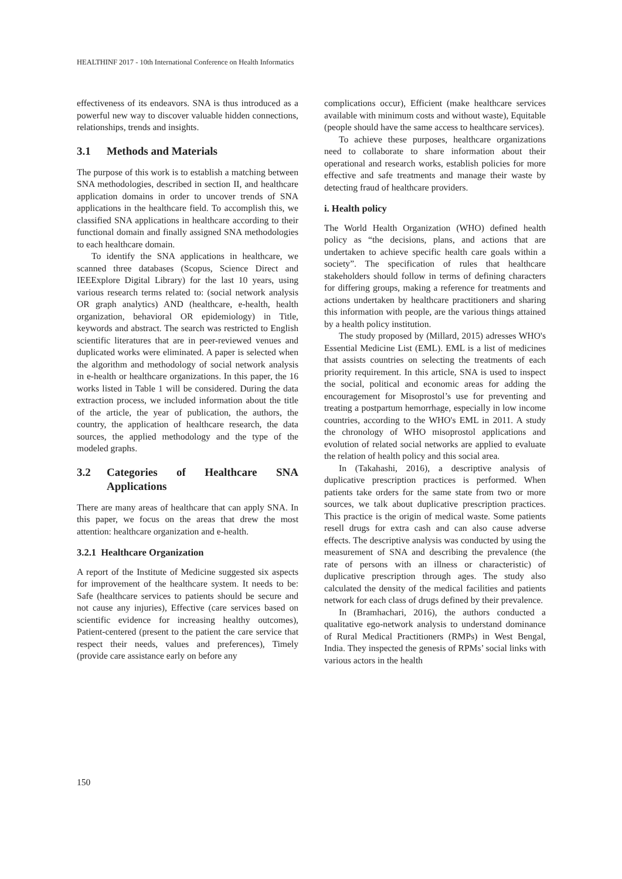HEALTHINF 2017 - 10th International Conference on Health Informatics
effectiveness of its endeavors. SNA is thus introduced as a powerful new way to discover valuable hidden connections, relationships, trends and insights.
3.1 Methods and Materials
The purpose of this work is to establish a matching between SNA methodologies, described in section II, and healthcare application domains in order to uncover trends of SNA applications in the healthcare field. To accomplish this, we classified SNA applications in healthcare according to their functional domain and finally assigned SNA methodologies to each healthcare domain.
To identify the SNA applications in healthcare, we scanned three databases (Scopus, Science Direct and IEEExplore Digital Library) for the last 10 years, using various research terms related to: (social network analysis OR graph analytics) AND (healthcare, e-health, health organization, behavioral OR epidemiology) in Title, keywords and abstract. The search was restricted to English scientific literatures that are in peer-reviewed venues and duplicated works were eliminated. A paper is selected when the algorithm and methodology of social network analysis in e-health or healthcare organizations. In this paper, the 16 works listed in Table 1 will be considered. During the data extraction process, we included information about the title of the article, the year of publication, the authors, the country, the application of healthcare research, the data sources, the applied methodology and the type of the modeled graphs.
3.2 Categories of Healthcare SNA Applications
There are many areas of healthcare that can apply SNA. In this paper, we focus on the areas that drew the most attention: healthcare organization and e-health.
3.2.1 Healthcare Organization
A report of the Institute of Medicine suggested six aspects for improvement of the healthcare system. It needs to be: Safe (healthcare services to patients should be secure and not cause any injuries), Effective (care services based on scientific evidence for increasing healthy outcomes), Patient-centered (present to the patient the care service that respect their needs, values and preferences), Timely (provide care assistance early on before any
complications occur), Efficient (make healthcare services available with minimum costs and without waste), Equitable (people should have the same access to healthcare services).
To achieve these purposes, healthcare organizations need to collaborate to share information about their operational and research works, establish policies for more effective and safe treatments and manage their waste by detecting fraud of healthcare providers.
i. Health policy
The World Health Organization (WHO) defined health policy as “the decisions, plans, and actions that are undertaken to achieve specific health care goals within a society”. The specification of rules that healthcare stakeholders should follow in terms of defining characters for differing groups, making a reference for treatments and actions undertaken by healthcare practitioners and sharing this information with people, are the various things attained by a health policy institution.
The study proposed by (Millard, 2015) adresses WHO's Essential Medicine List (EML). EML is a list of medicines that assists countries on selecting the treatments of each priority requirement. In this article, SNA is used to inspect the social, political and economic areas for adding the encouragement for Misoprostol’s use for preventing and treating a postpartum hemorrhage, especially in low income countries, according to the WHO's EML in 2011. A study the chronology of WHO misoprostol applications and evolution of related social networks are applied to evaluate the relation of health policy and this social area.
In (Takahashi, 2016), a descriptive analysis of duplicative prescription practices is performed. When patients take orders for the same state from two or more sources, we talk about duplicative prescription practices. This practice is the origin of medical waste. Some patients resell drugs for extra cash and can also cause adverse effects. The descriptive analysis was conducted by using the measurement of SNA and describing the prevalence (the rate of persons with an illness or characteristic) of duplicative prescription through ages. The study also calculated the density of the medical facilities and patients network for each class of drugs defined by their prevalence.
In (Bramhachari, 2016), the authors conducted a qualitative ego-network analysis to understand dominance of Rural Medical Practitioners (RMPs) in West Bengal, India. They inspected the genesis of RPMs’ social links with various actors in the health
150